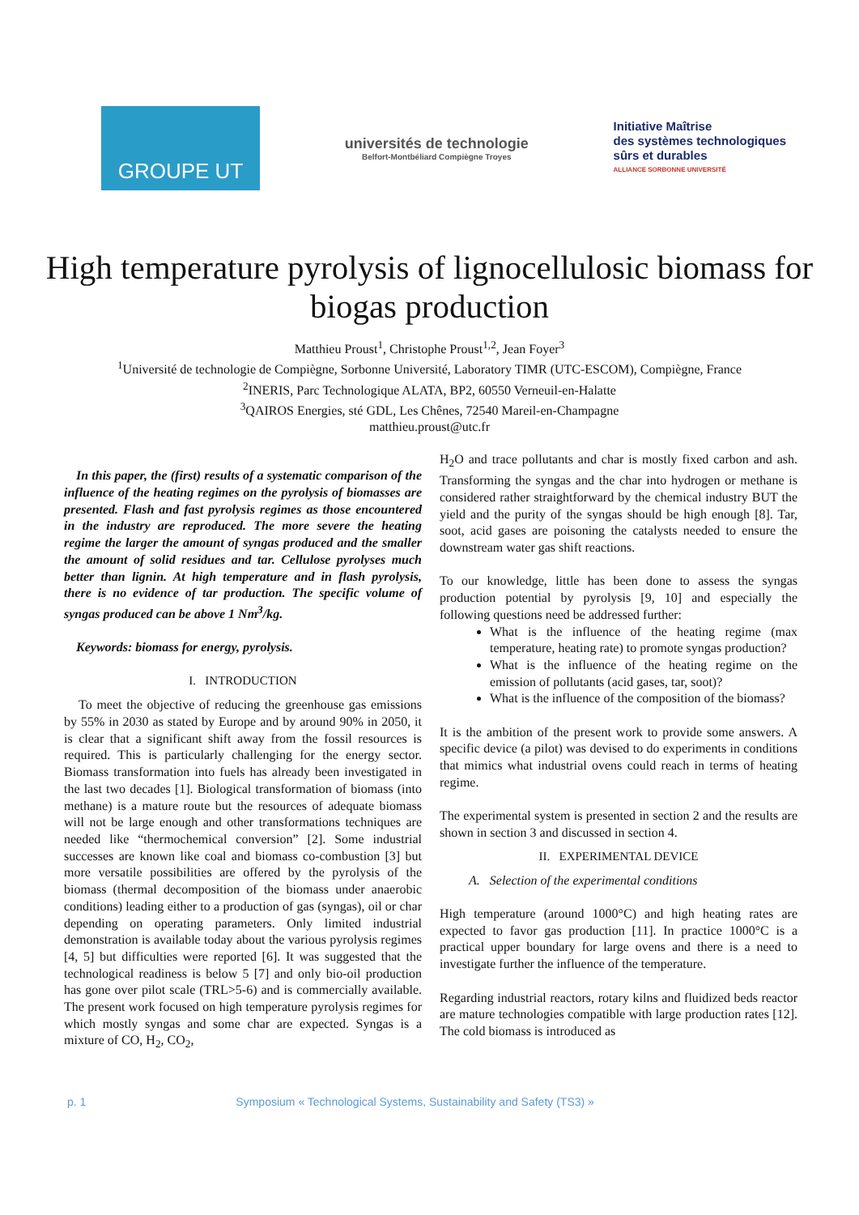GROUPE UT
universités de technologie
Belfort-Montbéliard Compiègne Troyes
Initiative Maîtrise
des systèmes technologiques
sûrs et durables
ALLIANCE SORBONNE UNIVERSITÉ
High temperature pyrolysis of lignocellulosic biomass for biogas production
Matthieu Proust<sup>1</sup>, Christophe Proust<sup>1,2</sup>, Jean Foyer<sup>3</sup>
<sup>1</sup> Université de technologie de Compiègne, Sorbonne Université, Laboratory TIMR (UTC-ESCOM), Compiègne, France
<sup>2</sup> INERIS, Parc Technologique ALATA, BP2, 60550 Verneuil-en-Halatte
<sup>3</sup> QAIROS Energies, sté GDL, Les Chênes, 72540 Mareil-en-Champagne
matthieu.proust@utc.fr
In this paper, the (first) results of a systematic comparison of the influence of the heating regimes on the pyrolysis of biomasses are presented. Flash and fast pyrolysis regimes as those encountered in the industry are reproduced. The more severe the heating regime the larger the amount of syngas produced and the smaller the amount of solid residues and tar. Cellulose pyrolyses much better than lignin. At high temperature and in flash pyrolysis, there is no evidence of tar production. The specific volume of syngas produced can be above 1 Nm<sup>3</sup>/kg.
Keywords: biomass for energy, pyrolysis.
I. INTRODUCTION
To meet the objective of reducing the greenhouse gas emissions by 55% in 2030 as stated by Europe and by around 90% in 2050, it is clear that a significant shift away from the fossil resources is required. This is particularly challenging for the energy sector. Biomass transformation into fuels has already been investigated in the last two decades [1]. Biological transformation of biomass (into methane) is a mature route but the resources of adequate biomass will not be large enough and other transformations techniques are needed like “thermochemical conversion” [2]. Some industrial successes are known like coal and biomass co-combustion [3] but more versatile possibilities are offered by the pyrolysis of the biomass (thermal decomposition of the biomass under anaerobic conditions) leading either to a production of gas (syngas), oil or char depending on operating parameters. Only limited industrial demonstration is available today about the various pyrolysis regimes [4, 5] but difficulties were reported [6]. It was suggested that the technological readiness is below 5 [7] and only bio-oil production has gone over pilot scale (TRL>5-6) and is commercially available. The present work focused on high temperature pyrolysis regimes for which mostly syngas and some char are expected. Syngas is a mixture of CO, H<sub>2</sub>, CO<sub>2</sub>,
H<sub>2</sub>O and trace pollutants and char is mostly fixed carbon and ash. Transforming the syngas and the char into hydrogen or methane is considered rather straightforward by the chemical industry BUT the yield and the purity of the syngas should be high enough [8]. Tar, soot, acid gases are poisoning the catalysts needed to ensure the downstream water gas shift reactions.
To our knowledge, little has been done to assess the syngas production potential by pyrolysis [9, 10] and especially the following questions need be addressed further:
What is the influence of the heating regime (max temperature, heating rate) to promote syngas production?
What is the influence of the heating regime on the emission of pollutants (acid gases, tar, soot)?
What is the influence of the composition of the biomass?
It is the ambition of the present work to provide some answers. A specific device (a pilot) was devised to do experiments in conditions that mimics what industrial ovens could reach in terms of heating regime.
The experimental system is presented in section 2 and the results are shown in section 3 and discussed in section 4.
II. EXPERIMENTAL DEVICE
A. Selection of the experimental conditions
High temperature (around 1000°C) and high heating rates are expected to favor gas production [11]. In practice 1000°C is a practical upper boundary for large ovens and there is a need to investigate further the influence of the temperature.
Regarding industrial reactors, rotary kilns and fluidized beds reactor are mature technologies compatible with large production rates [12]. The cold biomass is introduced as
p. 1 Symposium « Technological Systems, Sustainability and Safety (TS3) »